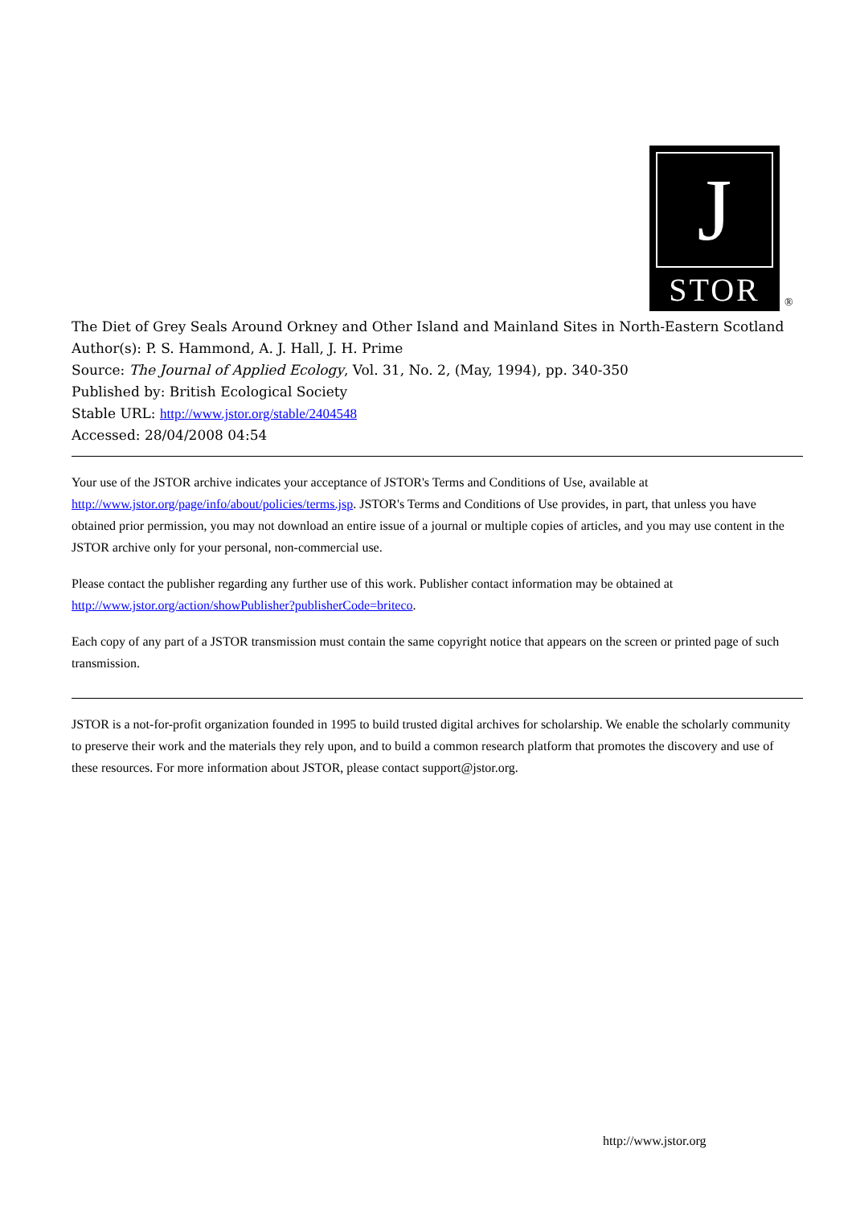J
STOR
®
The Diet of Grey Seals Around Orkney and Other Island and Mainland Sites in North-Eastern Scotland
Author(s): P. S. Hammond, A. J. Hall, J. H. Prime
Source: The Journal of Applied Ecology, Vol. 31, No. 2, (May, 1994), pp. 340-350
Published by: British Ecological Society
Stable URL: http://www.jstor.org/stable/2404548
Accessed: 28/04/2008 04:54
Your use of the JSTOR archive indicates your acceptance of JSTOR's Terms and Conditions of Use, available at http://www.jstor.org/page/info/about/policies/terms.jsp. JSTOR's Terms and Conditions of Use provides, in part, that unless you have obtained prior permission, you may not download an entire issue of a journal or multiple copies of articles, and you may use content in the JSTOR archive only for your personal, non-commercial use.
Please contact the publisher regarding any further use of this work. Publisher contact information may be obtained at http://www.jstor.org/action/showPublisher?publisherCode=briteco.
Each copy of any part of a JSTOR transmission must contain the same copyright notice that appears on the screen or printed page of such transmission.
JSTOR is a not-for-profit organization founded in 1995 to build trusted digital archives for scholarship. We enable the scholarly community to preserve their work and the materials they rely upon, and to build a common research platform that promotes the discovery and use of these resources. For more information about JSTOR, please contact support@jstor.org.
http://www.jstor.org